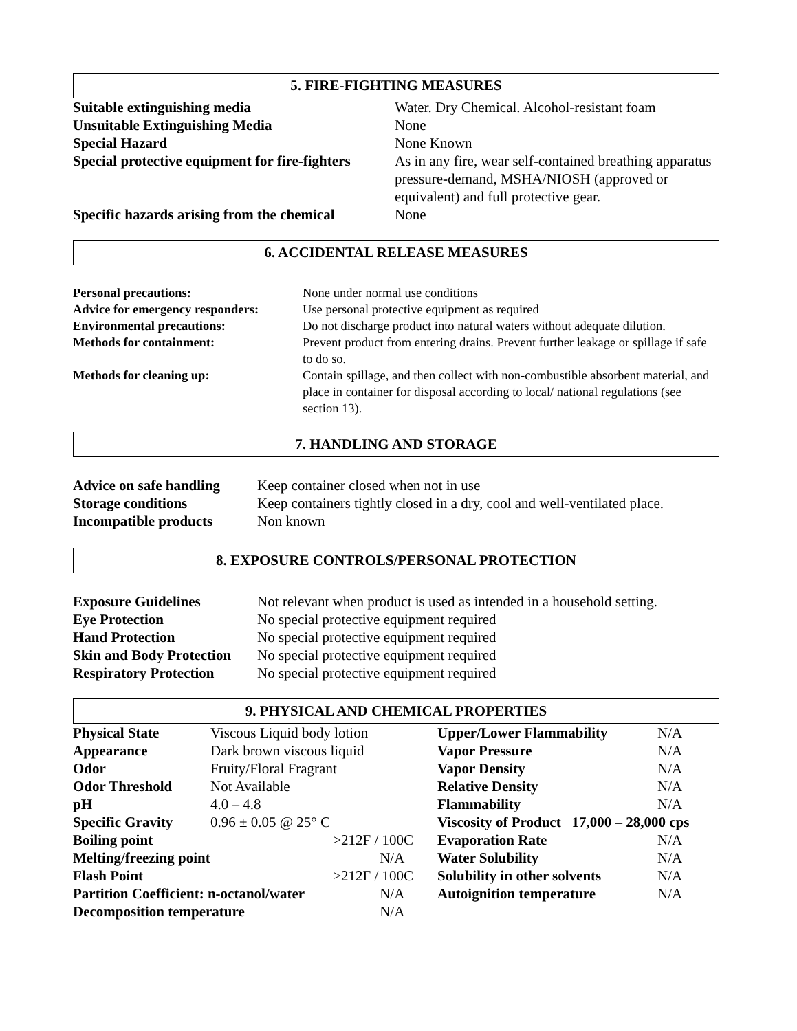5. FIRE-FIGHTING MEASURES
| Suitable extinguishing media | Water. Dry Chemical. Alcohol-resistant foam |
| Unsuitable Extinguishing Media | None |
| Special Hazard | None Known |
| Special protective equipment for fire-fighters | As in any fire, wear self-contained breathing apparatus pressure-demand, MSHA/NIOSH (approved or equivalent) and full protective gear. |
| Specific hazards arising from the chemical | None |
6. ACCIDENTAL RELEASE MEASURES
| Personal precautions: | None under normal use conditions |
| Advice for emergency responders: | Use personal protective equipment as required |
| Environmental precautions: | Do not discharge product into natural waters without adequate dilution. |
| Methods for containment: | Prevent product from entering drains. Prevent further leakage or spillage if safe to do so. |
| Methods for cleaning up: | Contain spillage, and then collect with non-combustible absorbent material, and place in container for disposal according to local/ national regulations (see section 13). |
7. HANDLING AND STORAGE
| Advice on safe handling | Keep container closed when not in use |
| Storage conditions | Keep containers tightly closed in a dry, cool and well-ventilated place. |
| Incompatible products | Non known |
8. EXPOSURE CONTROLS/PERSONAL PROTECTION
| Exposure Guidelines | Not relevant when product is used as intended in a household setting. |
| Eye Protection | No special protective equipment required |
| Hand Protection | No special protective equipment required |
| Skin and Body Protection | No special protective equipment required |
| Respiratory Protection | No special protective equipment required |
9. PHYSICAL AND CHEMICAL PROPERTIES
| Physical State | Viscous Liquid body lotion | | Upper/Lower Flammability | N/A |
| Appearance | Dark brown viscous liquid | | Vapor Pressure | N/A |
| Odor | Fruity/Floral Fragrant | | Vapor Density | N/A |
| Odor Threshold | Not Available | | Relative Density | N/A |
| pH | 4.0 – 4.8 | | Flammability | N/A |
| Specific Gravity | 0.96 ± 0.05 @ 25° C | | Viscosity of Product 17,000 – 28,000 cps | |
| Boiling point | | >212F / 100C | Evaporation Rate | N/A |
| Melting/freezing point | | N/A | Water Solubility | N/A |
| Flash Point | | >212F / 100C | Solubility in other solvents | N/A |
| Partition Coefficient: n-octanol/water | | N/A | Autoignition temperature | N/A |
| Decomposition temperature | | N/A | | |